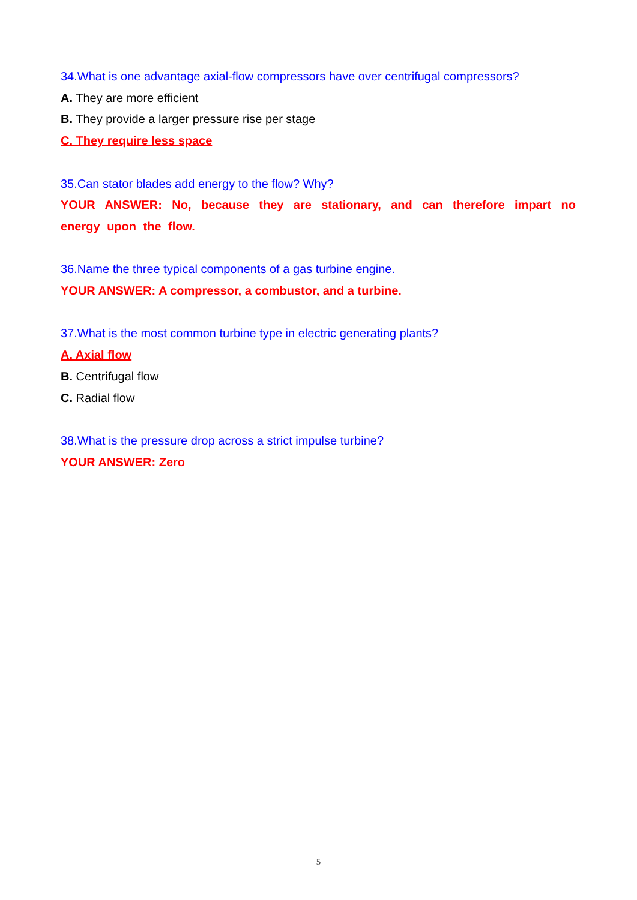34.What is one advantage axial-flow compressors have over centrifugal compressors?
A. They are more efficient
B. They provide a larger pressure rise per stage
C. They require less space
35.Can stator blades add energy to the flow? Why?
YOUR ANSWER: No, because they are stationary, and can therefore impart no energy upon the flow.
36.Name the three typical components of a gas turbine engine.
YOUR ANSWER: A compressor, a combustor, and a turbine.
37.What is the most common turbine type in electric generating plants?
A. Axial flow
B. Centrifugal flow
C. Radial flow
38.What is the pressure drop across a strict impulse turbine?
YOUR ANSWER: Zero
5